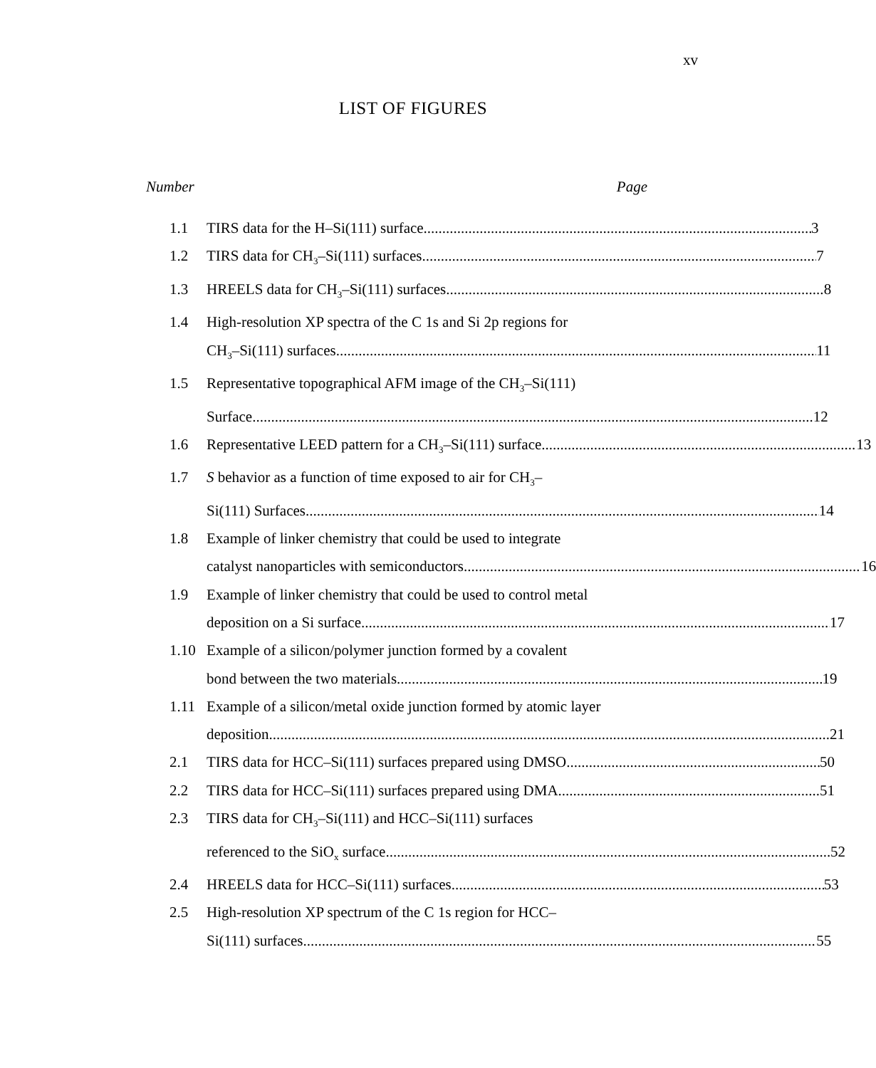xv
LIST OF FIGURES
Number Page
1.1 TIRS data for the H–Si(111) surface 3
1.2 TIRS data for CH<sub>3</sub>–Si(111) surfaces 7
1.3 HREELS data for CH<sub>3</sub>–Si(111) surfaces 8
1.4 High-resolution XP spectra of the C 1s and Si 2p regions for
CH<sub>3</sub>–Si(111) surfaces 11
1.5 Representative topographical AFM image of the CH<sub>3</sub>–Si(111)
Surface 12
1.6 Representative LEED pattern for a CH<sub>3</sub>–Si(111) surface 13
1.7 S behavior as a function of time exposed to air for CH<sub>3</sub>–
Si(111) Surfaces 14
1.8 Example of linker chemistry that could be used to integrate
catalyst nanoparticles with semiconductors 16
1.9 Example of linker chemistry that could be used to control metal
deposition on a Si surface 17
1.10 Example of a silicon/polymer junction formed by a covalent
bond between the two materials 19
1.11 Example of a silicon/metal oxide junction formed by atomic layer
deposition 21
2.1 TIRS data for HCC–Si(111) surfaces prepared using DMSO 50
2.2 TIRS data for HCC–Si(111) surfaces prepared using DMA 51
2.3 TIRS data for CH<sub>3</sub>–Si(111) and HCC–Si(111) surfaces
referenced to the SiO<sub>x</sub> surface 52
2.4 HREELS data for HCC–Si(111) surfaces 53
2.5 High-resolution XP spectrum of the C 1s region for HCC–
Si(111) surfaces 55